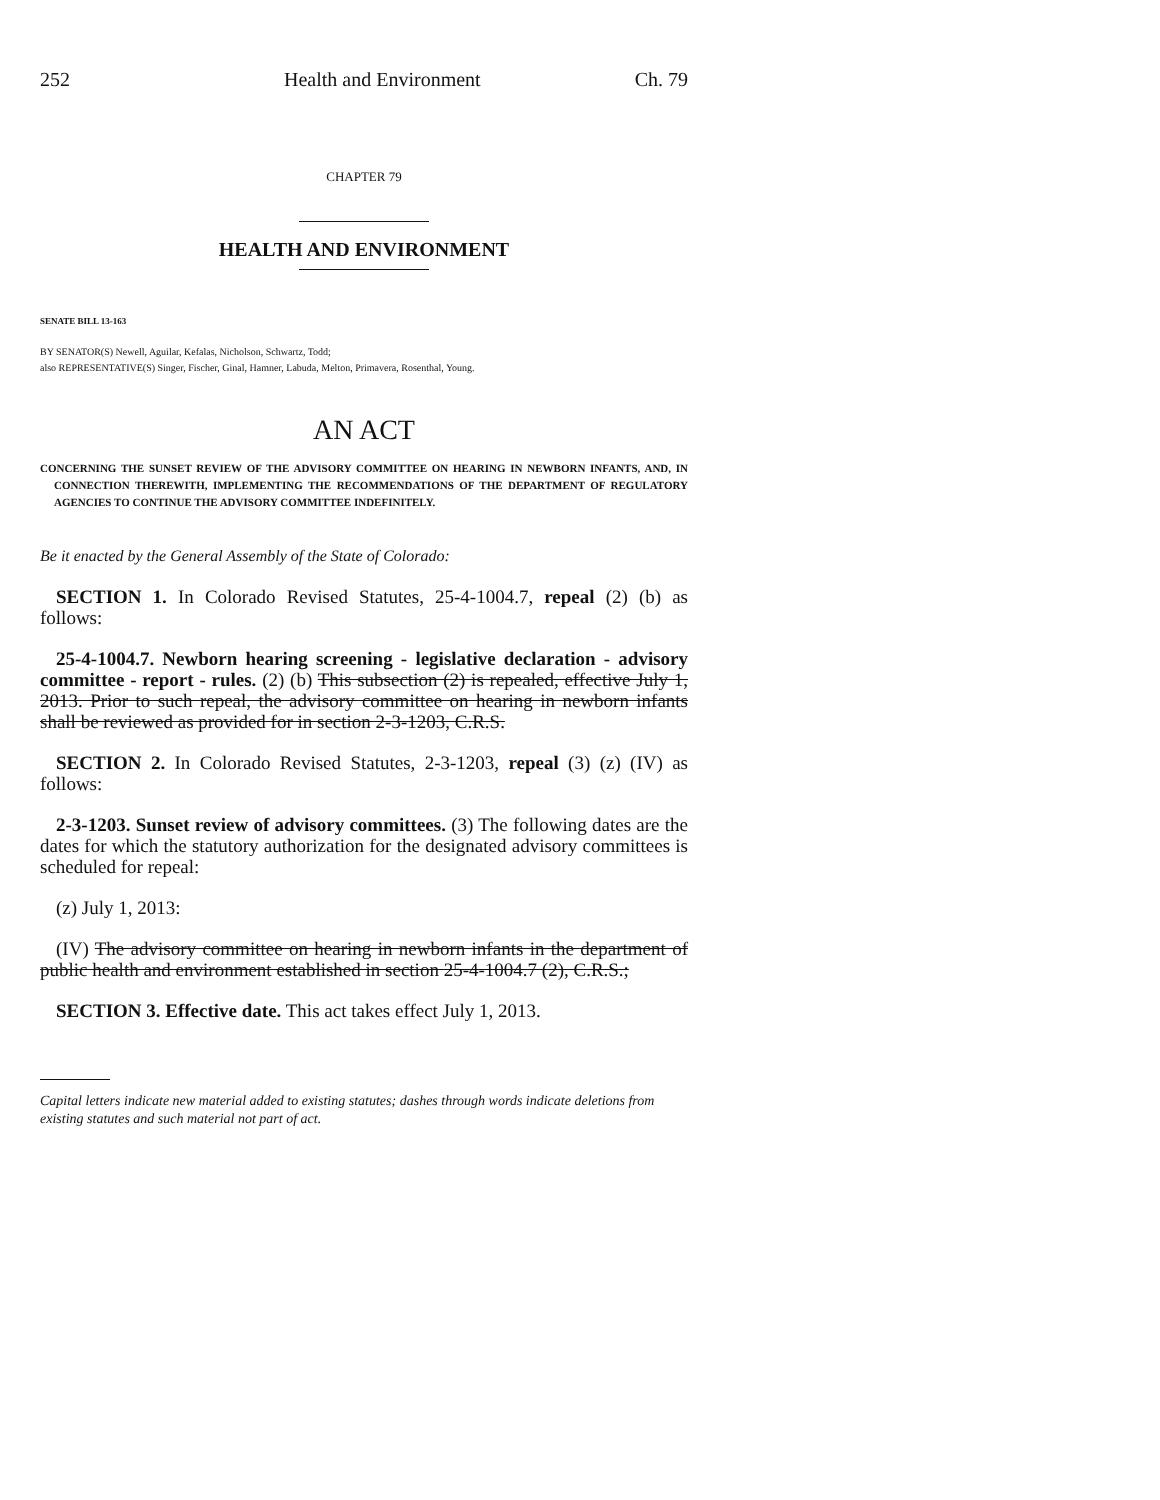252 Health and Environment Ch. 79
CHAPTER 79
HEALTH AND ENVIRONMENT
SENATE BILL 13-163
BY SENATOR(S) Newell, Aguilar, Kefalas, Nicholson, Schwartz, Todd;
also REPRESENTATIVE(S) Singer, Fischer, Ginal, Hamner, Labuda, Melton, Primavera, Rosenthal, Young.
AN ACT
CONCERNING THE SUNSET REVIEW OF THE ADVISORY COMMITTEE ON HEARING IN NEWBORN INFANTS, AND, IN CONNECTION THEREWITH, IMPLEMENTING THE RECOMMENDATIONS OF THE DEPARTMENT OF REGULATORY AGENCIES TO CONTINUE THE ADVISORY COMMITTEE INDEFINITELY.
Be it enacted by the General Assembly of the State of Colorado:
SECTION 1. In Colorado Revised Statutes, 25-4-1004.7, repeal (2) (b) as follows:
25-4-1004.7. Newborn hearing screening - legislative declaration - advisory committee - report - rules. (2) (b) This subsection (2) is repealed, effective July 1, 2013. Prior to such repeal, the advisory committee on hearing in newborn infants shall be reviewed as provided for in section 2-3-1203, C.R.S.
SECTION 2. In Colorado Revised Statutes, 2-3-1203, repeal (3) (z) (IV) as follows:
2-3-1203. Sunset review of advisory committees. (3) The following dates are the dates for which the statutory authorization for the designated advisory committees is scheduled for repeal:
(z) July 1, 2013:
(IV) The advisory committee on hearing in newborn infants in the department of public health and environment established in section 25-4-1004.7 (2), C.R.S.;
SECTION 3. Effective date. This act takes effect July 1, 2013.
Capital letters indicate new material added to existing statutes; dashes through words indicate deletions from existing statutes and such material not part of act.